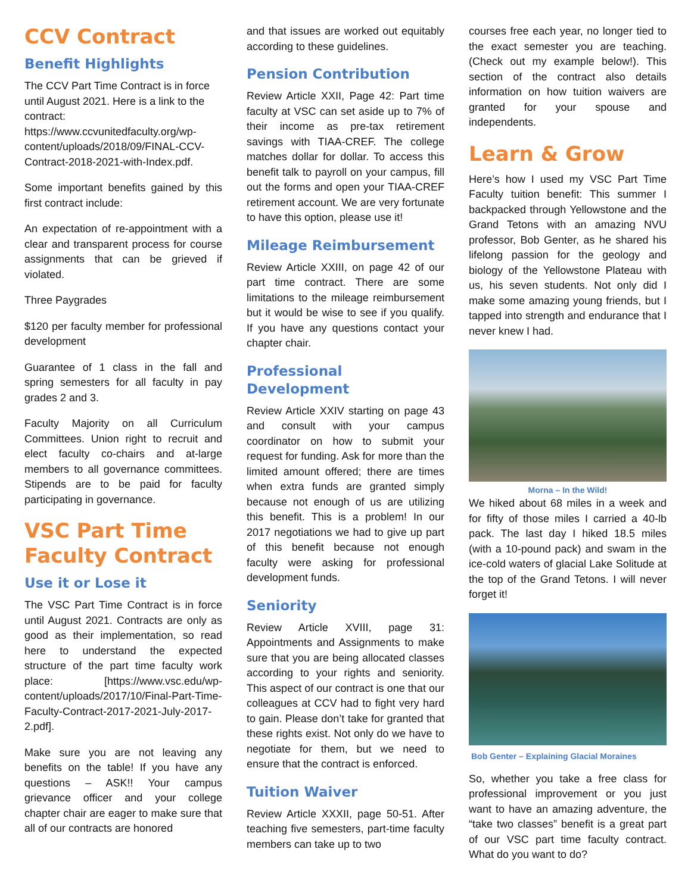CCV Contract
Benefit Highlights
The CCV Part Time Contract is in force until August 2021. Here is a link to the contract: https://www.ccvunitedfaculty.org/wp-content/uploads/2018/09/FINAL-CCV-Contract-2018-2021-with-Index.pdf.
Some important benefits gained by this first contract include:
An expectation of re-appointment with a clear and transparent process for course assignments that can be grieved if violated.
Three Paygrades
$120 per faculty member for professional development
Guarantee of 1 class in the fall and spring semesters for all faculty in pay grades 2 and 3.
Faculty Majority on all Curriculum Committees. Union right to recruit and elect faculty co-chairs and at-large members to all governance committees. Stipends are to be paid for faculty participating in governance.
VSC Part Time Faculty Contract
Use it or Lose it
The VSC Part Time Contract is in force until August 2021. Contracts are only as good as their implementation, so read here to understand the expected structure of the part time faculty work place: [https://www.vsc.edu/wp-content/uploads/2017/10/Final-Part-Time-Faculty-Contract-2017-2021-July-2017-2.pdf].
Make sure you are not leaving any benefits on the table! If you have any questions – ASK!! Your campus grievance officer and your college chapter chair are eager to make sure that all of our contracts are honored
and that issues are worked out equitably according to these guidelines.
Pension Contribution
Review Article XXII, Page 42: Part time faculty at VSC can set aside up to 7% of their income as pre-tax retirement savings with TIAA-CREF. The college matches dollar for dollar. To access this benefit talk to payroll on your campus, fill out the forms and open your TIAA-CREF retirement account. We are very fortunate to have this option, please use it!
Mileage Reimbursement
Review Article XXIII, on page 42 of our part time contract. There are some limitations to the mileage reimbursement but it would be wise to see if you qualify. If you have any questions contact your chapter chair.
Professional Development
Review Article XXIV starting on page 43 and consult with your campus coordinator on how to submit your request for funding. Ask for more than the limited amount offered; there are times when extra funds are granted simply because not enough of us are utilizing this benefit. This is a problem! In our 2017 negotiations we had to give up part of this benefit because not enough faculty were asking for professional development funds.
Seniority
Review Article XVIII, page 31: Appointments and Assignments to make sure that you are being allocated classes according to your rights and seniority. This aspect of our contract is one that our colleagues at CCV had to fight very hard to gain. Please don’t take for granted that these rights exist. Not only do we have to negotiate for them, but we need to ensure that the contract is enforced.
Tuition Waiver
Review Article XXXII, page 50-51. After teaching five semesters, part-time faculty members can take up to two
courses free each year, no longer tied to the exact semester you are teaching. (Check out my example below!). This section of the contract also details information on how tuition waivers are granted for your spouse and independents.
Learn & Grow
Here’s how I used my VSC Part Time Faculty tuition benefit: This summer I backpacked through Yellowstone and the Grand Tetons with an amazing NVU professor, Bob Genter, as he shared his lifelong passion for the geology and biology of the Yellowstone Plateau with us, his seven students. Not only did I make some amazing young friends, but I tapped into strength and endurance that I never knew I had.
Morna – In the Wild!
We hiked about 68 miles in a week and for fifty of those miles I carried a 40-lb pack. The last day I hiked 18.5 miles (with a 10-pound pack) and swam in the ice-cold waters of glacial Lake Solitude at the top of the Grand Tetons. I will never forget it!
Bob Genter – Explaining Glacial Moraines
So, whether you take a free class for professional improvement or you just want to have an amazing adventure, the “take two classes” benefit is a great part of our VSC part time faculty contract. What do you want to do?